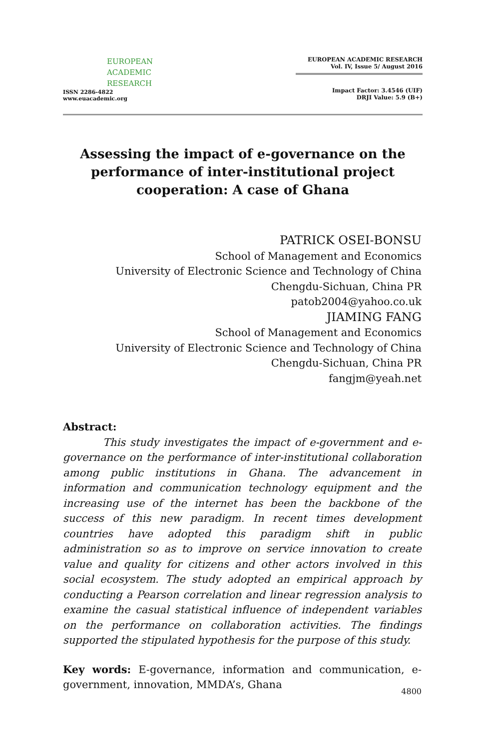EUROPEAN
ACADEMIC
RESEARCH
ISSN 2286-4822
www.euacademic.org
EUROPEAN ACADEMIC RESEARCH
Vol. IV, Issue 5/ August 2016
Impact Factor: 3.4546 (UIF)
DRJI Value: 5.9 (B+)
Assessing the impact of e-governance on the performance of inter-institutional project cooperation: A case of Ghana
PATRICK OSEI-BONSU
School of Management and Economics
University of Electronic Science and Technology of China
Chengdu-Sichuan, China PR
patob2004@yahoo.co.uk
JIAMING FANG
School of Management and Economics
University of Electronic Science and Technology of China
Chengdu-Sichuan, China PR
fangjm@yeah.net
Abstract:
This study investigates the impact of e-government and e-governance on the performance of inter-institutional collaboration among public institutions in Ghana. The advancement in information and communication technology equipment and the increasing use of the internet has been the backbone of the success of this new paradigm. In recent times development countries have adopted this paradigm shift in public administration so as to improve on service innovation to create value and quality for citizens and other actors involved in this social ecosystem. The study adopted an empirical approach by conducting a Pearson correlation and linear regression analysis to examine the casual statistical influence of independent variables on the performance on collaboration activities. The findings supported the stipulated hypothesis for the purpose of this study.
Key words: E-governance, information and communication, e-government, innovation, MMDA’s, Ghana
4800